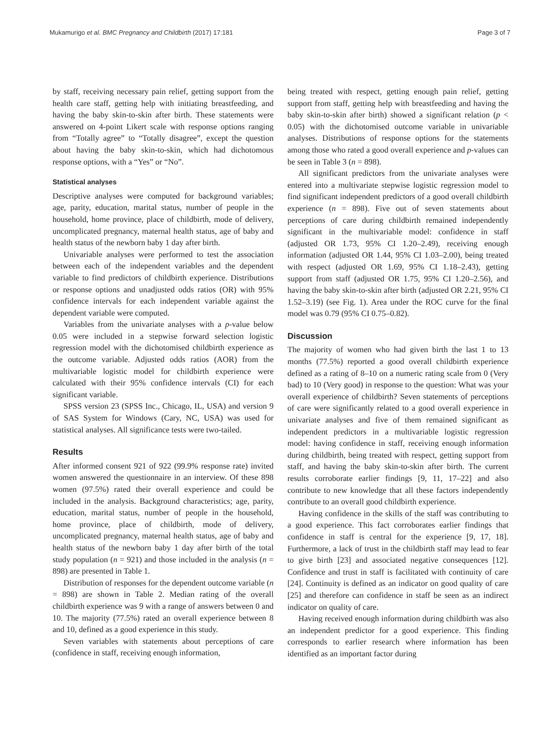Mukamurigo et al. BMC Pregnancy and Childbirth (2017) 17:181 Page 3 of 7
by staff, receiving necessary pain relief, getting support from the health care staff, getting help with initiating breastfeeding, and having the baby skin-to-skin after birth. These statements were answered on 4-point Likert scale with response options ranging from “Totally agree” to “Totally disagree”, except the question about having the baby skin-to-skin, which had dichotomous response options, with a “Yes” or “No”.
Statistical analyses
Descriptive analyses were computed for background variables; age, parity, education, marital status, number of people in the household, home province, place of childbirth, mode of delivery, uncomplicated pregnancy, maternal health status, age of baby and health status of the newborn baby 1 day after birth.
Univariable analyses were performed to test the association between each of the independent variables and the dependent variable to find predictors of childbirth experience. Distributions or response options and unadjusted odds ratios (OR) with 95% confidence intervals for each independent variable against the dependent variable were computed.
Variables from the univariate analyses with a p-value below 0.05 were included in a stepwise forward selection logistic regression model with the dichotomised childbirth experience as the outcome variable. Adjusted odds ratios (AOR) from the multivariable logistic model for childbirth experience were calculated with their 95% confidence intervals (CI) for each significant variable.
SPSS version 23 (SPSS Inc., Chicago, IL, USA) and version 9 of SAS System for Windows (Cary, NC, USA) was used for statistical analyses. All significance tests were two-tailed.
Results
After informed consent 921 of 922 (99.9% response rate) invited women answered the questionnaire in an interview. Of these 898 women (97.5%) rated their overall experience and could be included in the analysis. Background characteristics; age, parity, education, marital status, number of people in the household, home province, place of childbirth, mode of delivery, uncomplicated pregnancy, maternal health status, age of baby and health status of the newborn baby 1 day after birth of the total study population (n = 921) and those included in the analysis (n = 898) are presented in Table 1.
Distribution of responses for the dependent outcome variable (n = 898) are shown in Table 2. Median rating of the overall childbirth experience was 9 with a range of answers between 0 and 10. The majority (77.5%) rated an overall experience between 8 and 10, defined as a good experience in this study.
Seven variables with statements about perceptions of care (confidence in staff, receiving enough information,
being treated with respect, getting enough pain relief, getting support from staff, getting help with breastfeeding and having the baby skin-to-skin after birth) showed a significant relation (p < 0.05) with the dichotomised outcome variable in univariable analyses. Distributions of response options for the statements among those who rated a good overall experience and p-values can be seen in Table 3 (n = 898).
All significant predictors from the univariate analyses were entered into a multivariate stepwise logistic regression model to find significant independent predictors of a good overall childbirth experience (n = 898). Five out of seven statements about perceptions of care during childbirth remained independently significant in the multivariable model: confidence in staff (adjusted OR 1.73, 95% CI 1.20–2.49), receiving enough information (adjusted OR 1.44, 95% CI 1.03–2.00), being treated with respect (adjusted OR 1.69, 95% CI 1.18–2.43), getting support from staff (adjusted OR 1.75, 95% CI 1.20–2.56), and having the baby skin-to-skin after birth (adjusted OR 2.21, 95% CI 1.52–3.19) (see Fig. 1). Area under the ROC curve for the final model was 0.79 (95% CI 0.75–0.82).
Discussion
The majority of women who had given birth the last 1 to 13 months (77.5%) reported a good overall childbirth experience defined as a rating of 8–10 on a numeric rating scale from 0 (Very bad) to 10 (Very good) in response to the question: What was your overall experience of childbirth? Seven statements of perceptions of care were significantly related to a good overall experience in univariate analyses and five of them remained significant as independent predictors in a multivariable logistic regression model: having confidence in staff, receiving enough information during childbirth, being treated with respect, getting support from staff, and having the baby skin-to-skin after birth. The current results corroborate earlier findings [9, 11, 17–22] and also contribute to new knowledge that all these factors independently contribute to an overall good childbirth experience.
Having confidence in the skills of the staff was contributing to a good experience. This fact corroborates earlier findings that confidence in staff is central for the experience [9, 17, 18]. Furthermore, a lack of trust in the childbirth staff may lead to fear to give birth [23] and associated negative consequences [12]. Confidence and trust in staff is facilitated with continuity of care [24]. Continuity is defined as an indicator on good quality of care [25] and therefore can confidence in staff be seen as an indirect indicator on quality of care.
Having received enough information during childbirth was also an independent predictor for a good experience. This finding corresponds to earlier research where information has been identified as an important factor during